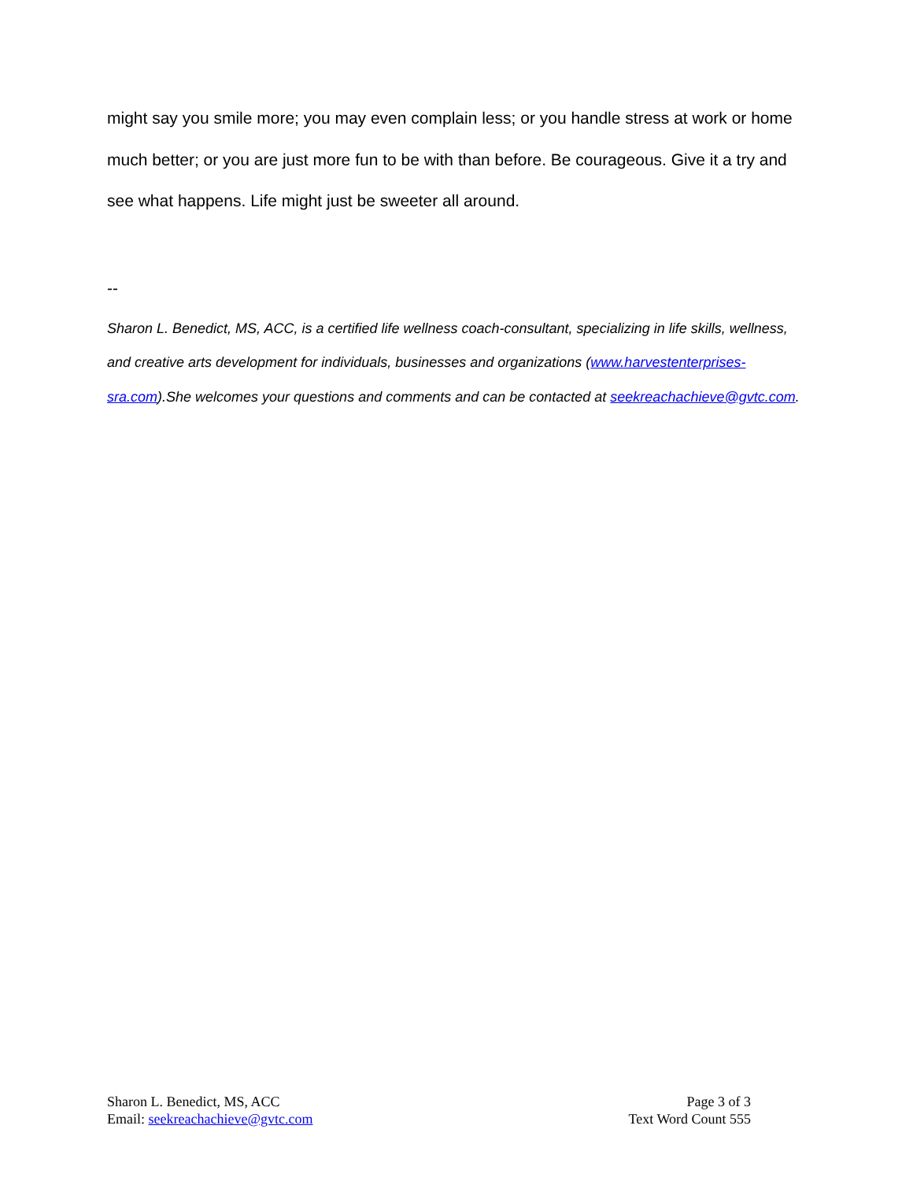might say you smile more; you may even complain less; or you handle stress at work or home much better; or you are just more fun to be with than before. Be courageous. Give it a try and see what happens. Life might just be sweeter all around.
--
Sharon L. Benedict, MS, ACC, is a certified life wellness coach-consultant, specializing in life skills, wellness, and creative arts development for individuals, businesses and organizations (www.harvestenterprises-sra.com).She welcomes your questions and comments and can be contacted at seekreachachieve@gvtc.com.
Sharon L. Benedict, MS, ACC
Email: seekreachachieve@gvtc.com
Page 3 of 3
Text Word Count 555